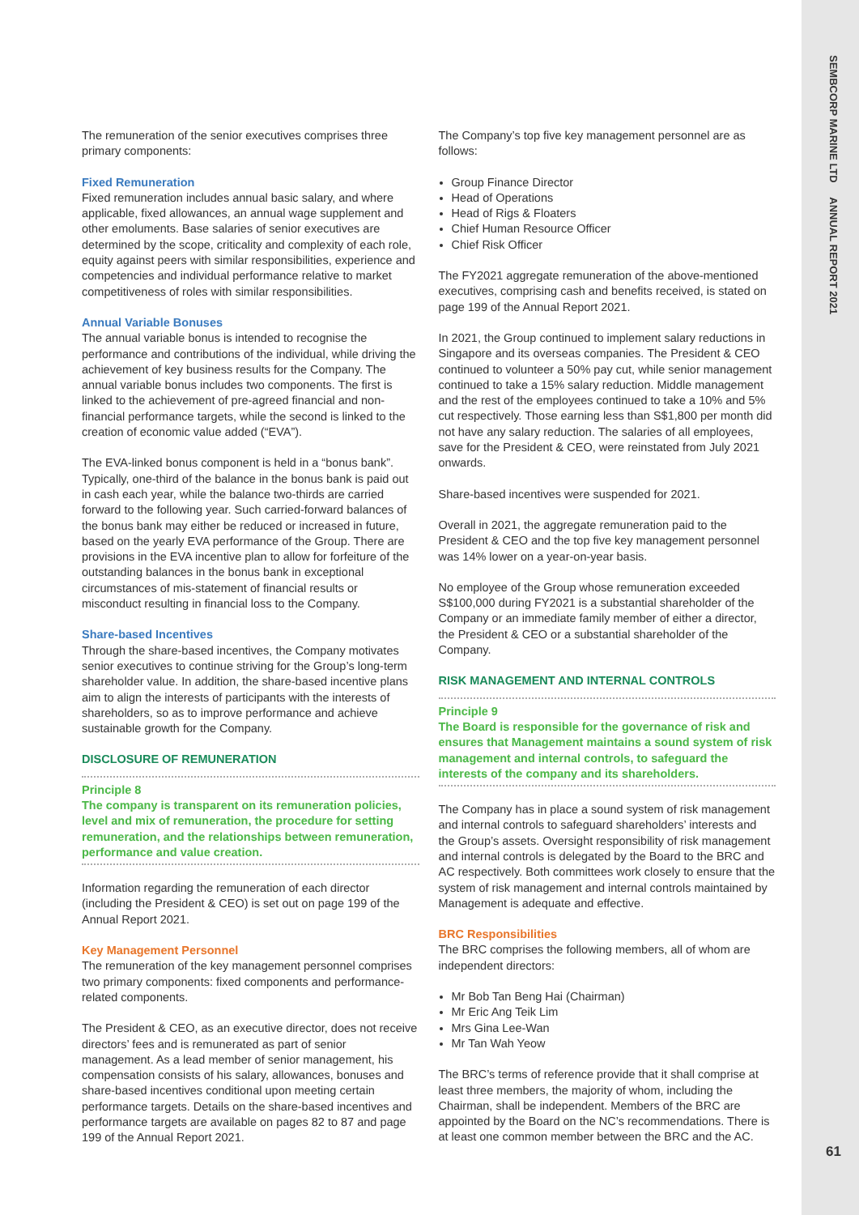SEMBCORP MARINE LTD ANNUAL REPORT 2021
61
The remuneration of the senior executives comprises three primary components:
Fixed Remuneration
Fixed remuneration includes annual basic salary, and where applicable, fixed allowances, an annual wage supplement and other emoluments. Base salaries of senior executives are determined by the scope, criticality and complexity of each role, equity against peers with similar responsibilities, experience and competencies and individual performance relative to market competitiveness of roles with similar responsibilities.
Annual Variable Bonuses
The annual variable bonus is intended to recognise the performance and contributions of the individual, while driving the achievement of key business results for the Company. The annual variable bonus includes two components. The first is linked to the achievement of pre-agreed financial and non-financial performance targets, while the second is linked to the creation of economic value added (“EVA”).
The EVA-linked bonus component is held in a “bonus bank”. Typically, one-third of the balance in the bonus bank is paid out in cash each year, while the balance two-thirds are carried forward to the following year. Such carried-forward balances of the bonus bank may either be reduced or increased in future, based on the yearly EVA performance of the Group. There are provisions in the EVA incentive plan to allow for forfeiture of the outstanding balances in the bonus bank in exceptional circumstances of mis-statement of financial results or misconduct resulting in financial loss to the Company.
Share-based Incentives
Through the share-based incentives, the Company motivates senior executives to continue striving for the Group’s long-term shareholder value. In addition, the share-based incentive plans aim to align the interests of participants with the interests of shareholders, so as to improve performance and achieve sustainable growth for the Company.
DISCLOSURE OF REMUNERATION
Principle 8
The company is transparent on its remuneration policies, level and mix of remuneration, the procedure for setting remuneration, and the relationships between remuneration, performance and value creation.
Information regarding the remuneration of each director (including the President & CEO) is set out on page 199 of the Annual Report 2021.
Key Management Personnel
The remuneration of the key management personnel comprises two primary components: fixed components and performance-related components.
The President & CEO, as an executive director, does not receive directors’ fees and is remunerated as part of senior management. As a lead member of senior management, his compensation consists of his salary, allowances, bonuses and share-based incentives conditional upon meeting certain performance targets. Details on the share-based incentives and performance targets are available on pages 82 to 87 and page 199 of the Annual Report 2021.
The Company’s top five key management personnel are as follows:
Group Finance Director
Head of Operations
Head of Rigs & Floaters
Chief Human Resource Officer
Chief Risk Officer
The FY2021 aggregate remuneration of the above-mentioned executives, comprising cash and benefits received, is stated on page 199 of the Annual Report 2021.
In 2021, the Group continued to implement salary reductions in Singapore and its overseas companies. The President & CEO continued to volunteer a 50% pay cut, while senior management continued to take a 15% salary reduction. Middle management and the rest of the employees continued to take a 10% and 5% cut respectively. Those earning less than S$1,800 per month did not have any salary reduction. The salaries of all employees, save for the President & CEO, were reinstated from July 2021 onwards.
Share-based incentives were suspended for 2021.
Overall in 2021, the aggregate remuneration paid to the President & CEO and the top five key management personnel was 14% lower on a year-on-year basis.
No employee of the Group whose remuneration exceeded S$100,000 during FY2021 is a substantial shareholder of the Company or an immediate family member of either a director, the President & CEO or a substantial shareholder of the Company.
RISK MANAGEMENT AND INTERNAL CONTROLS
Principle 9
The Board is responsible for the governance of risk and ensures that Management maintains a sound system of risk management and internal controls, to safeguard the interests of the company and its shareholders.
The Company has in place a sound system of risk management and internal controls to safeguard shareholders’ interests and the Group’s assets. Oversight responsibility of risk management and internal controls is delegated by the Board to the BRC and AC respectively. Both committees work closely to ensure that the system of risk management and internal controls maintained by Management is adequate and effective.
BRC Responsibilities
The BRC comprises the following members, all of whom are independent directors:
Mr Bob Tan Beng Hai (Chairman)
Mr Eric Ang Teik Lim
Mrs Gina Lee-Wan
Mr Tan Wah Yeow
The BRC’s terms of reference provide that it shall comprise at least three members, the majority of whom, including the Chairman, shall be independent. Members of the BRC are appointed by the Board on the NC’s recommendations. There is at least one common member between the BRC and the AC.